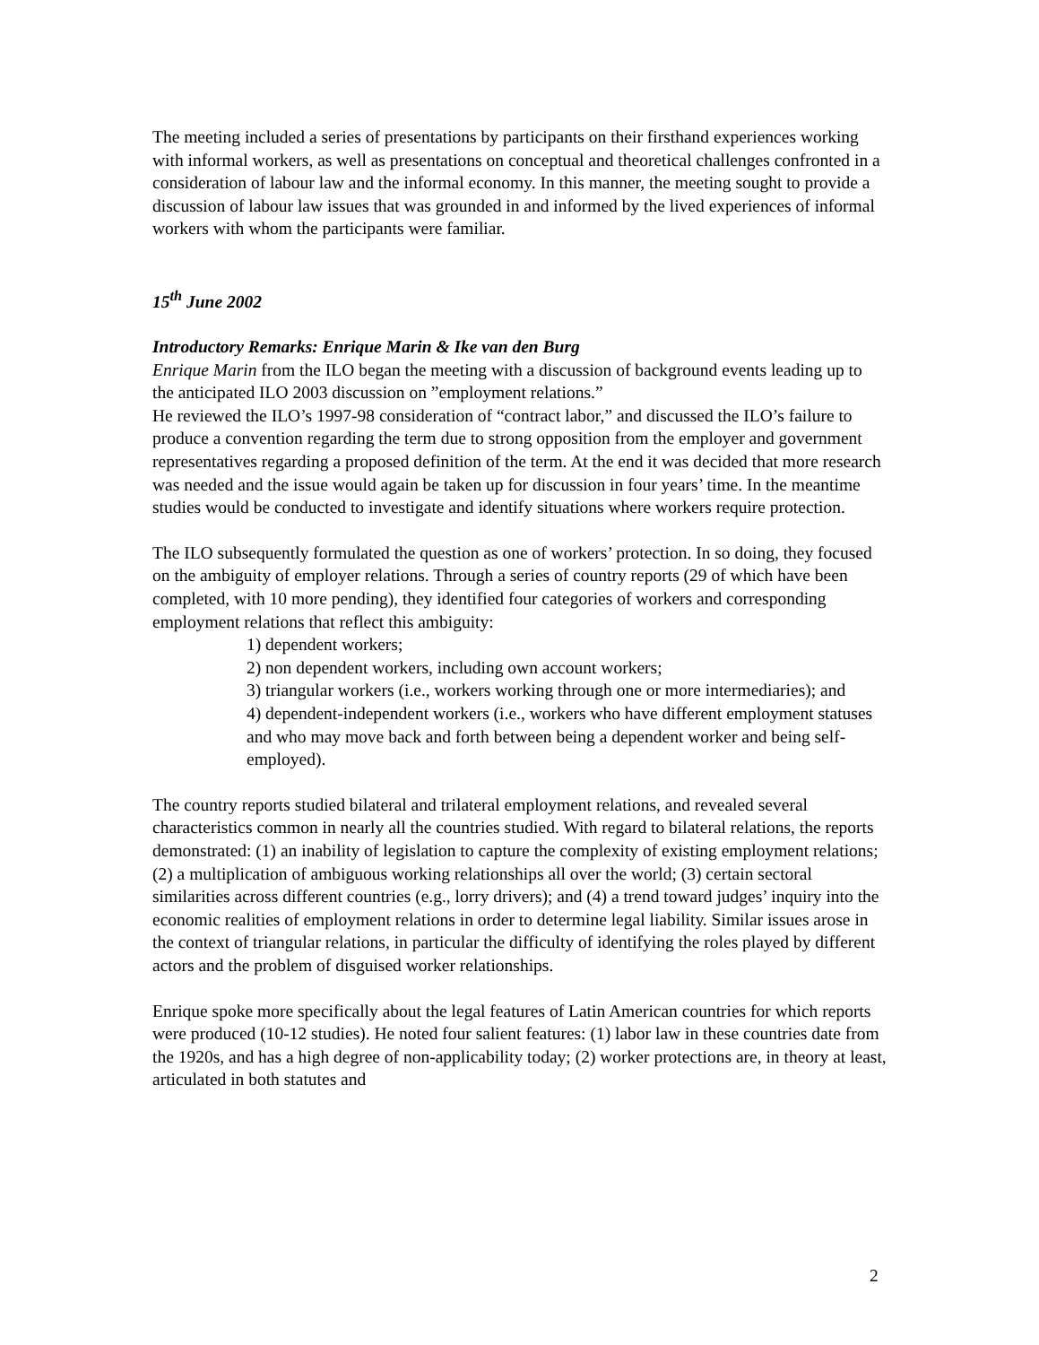The meeting included a series of presentations by participants on their firsthand experiences working with informal workers, as well as presentations on conceptual and theoretical challenges confronted in a consideration of labour law and the informal economy. In this manner, the meeting sought to provide a discussion of labour law issues that was grounded in and informed by the lived experiences of informal workers with whom the participants were familiar.
15<sup>th</sup> June 2002
Introductory Remarks: Enrique Marin & Ike van den Burg
Enrique Marin from the ILO began the meeting with a discussion of background events leading up to the anticipated ILO 2003 discussion on ”employment relations.”
He reviewed the ILO’s 1997-98 consideration of “contract labor,” and discussed the ILO’s failure to produce a convention regarding the term due to strong opposition from the employer and government representatives regarding a proposed definition of the term. At the end it was decided that more research was needed and the issue would again be taken up for discussion in four years’ time. In the meantime studies would be conducted to investigate and identify situations where workers require protection.
The ILO subsequently formulated the question as one of workers’ protection. In so doing, they focused on the ambiguity of employer relations. Through a series of country reports (29 of which have been completed, with 10 more pending), they identified four categories of workers and corresponding employment relations that reflect this ambiguity:
1) dependent workers;
2) non dependent workers, including own account workers;
3) triangular workers (i.e., workers working through one or more intermediaries); and
4) dependent-independent workers (i.e., workers who have different employment statuses and who may move back and forth between being a dependent worker and being self-employed).
The country reports studied bilateral and trilateral employment relations, and revealed several characteristics common in nearly all the countries studied. With regard to bilateral relations, the reports demonstrated: (1) an inability of legislation to capture the complexity of existing employment relations; (2) a multiplication of ambiguous working relationships all over the world; (3) certain sectoral similarities across different countries (e.g., lorry drivers); and (4) a trend toward judges’ inquiry into the economic realities of employment relations in order to determine legal liability. Similar issues arose in the context of triangular relations, in particular the difficulty of identifying the roles played by different actors and the problem of disguised worker relationships.
Enrique spoke more specifically about the legal features of Latin American countries for which reports were produced (10-12 studies). He noted four salient features: (1) labor law in these countries date from the 1920s, and has a high degree of non-applicability today; (2) worker protections are, in theory at least, articulated in both statutes and
2